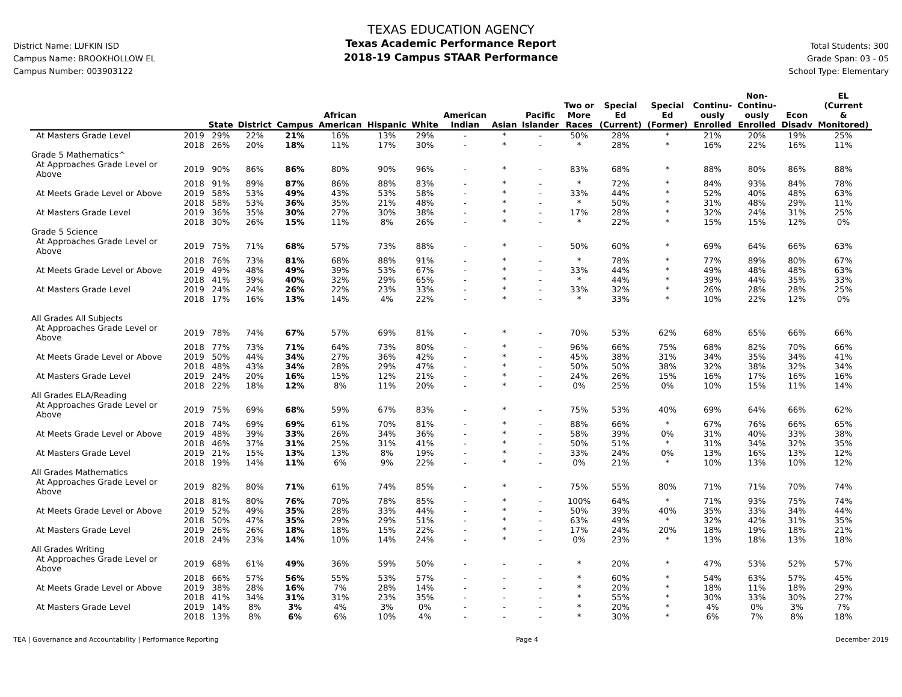District Name: LUFKIN ISD
Campus Name: BROOKHOLLOW EL
Campus Number: 003903122
TEXAS EDUCATION AGENCY
Texas Academic Performance Report
2018-19 Campus STAAR Performance
Total Students: 300
Grade Span: 03 - 05
School Type: Elementary
| | | State | District | Campus | African American | Hispanic | White | American Indian | Asian | Pacific Islander | Two or More Races | Special Ed (Current) | Special Ed (Former) | Continu- ously Enrolled | Non- Continu- ously Enrolled | Econ Disadv | EL (Current & Monitored) |
| --- | --- | --- | --- | --- | --- | --- | --- | --- | --- | --- | --- | --- | --- | --- | --- | --- | --- |
| At Masters Grade Level | 2019 | 29% | 22% | 21% | 16% | 13% | 29% | - | * | - | 50% | 28% | * | 21% | 20% | 19% | 25% |
| | 2018 | 26% | 20% | 18% | 11% | 17% | 30% | - | * | - | * | 28% | * | 16% | 22% | 16% | 11% |
| Grade 5 Mathematics^ | | | | | | | | | | | | | | | | | |
| At Approaches Grade Level or Above | 2019 | 90% | 86% | 86% | 80% | 90% | 96% | - | * | - | 83% | 68% | * | 88% | 80% | 86% | 88% |
| | 2018 | 91% | 89% | 87% | 86% | 88% | 83% | - | * | - | * | 72% | * | 84% | 93% | 84% | 78% |
| At Meets Grade Level or Above | 2019 | 58% | 53% | 49% | 43% | 53% | 58% | - | * | - | 33% | 44% | * | 52% | 40% | 48% | 63% |
| | 2018 | 58% | 53% | 36% | 35% | 21% | 48% | - | * | - | * | 50% | * | 31% | 48% | 29% | 11% |
| At Masters Grade Level | 2019 | 36% | 35% | 30% | 27% | 30% | 38% | - | * | - | 17% | 28% | * | 32% | 24% | 31% | 25% |
| | 2018 | 30% | 26% | 15% | 11% | 8% | 26% | - | * | - | * | 22% | * | 15% | 15% | 12% | 0% |
| Grade 5 Science | | | | | | | | | | | | | | | | | |
| At Approaches Grade Level or Above | 2019 | 75% | 71% | 68% | 57% | 73% | 88% | - | * | - | 50% | 60% | * | 69% | 64% | 66% | 63% |
| | 2018 | 76% | 73% | 81% | 68% | 88% | 91% | - | * | - | * | 78% | * | 77% | 89% | 80% | 67% |
| At Meets Grade Level or Above | 2019 | 49% | 48% | 49% | 39% | 53% | 67% | - | * | - | 33% | 44% | * | 49% | 48% | 48% | 63% |
| | 2018 | 41% | 39% | 40% | 32% | 29% | 65% | - | * | - | * | 44% | * | 39% | 44% | 35% | 33% |
| At Masters Grade Level | 2019 | 24% | 24% | 26% | 22% | 23% | 33% | - | * | - | 33% | 32% | * | 26% | 28% | 28% | 25% |
| | 2018 | 17% | 16% | 13% | 14% | 4% | 22% | - | * | - | * | 33% | * | 10% | 22% | 12% | 0% |
| All Grades All Subjects | | | | | | | | | | | | | | | | | |
| At Approaches Grade Level or Above | 2019 | 78% | 74% | 67% | 57% | 69% | 81% | - | * | - | 70% | 53% | 62% | 68% | 65% | 66% | 66% |
| | 2018 | 77% | 73% | 71% | 64% | 73% | 80% | - | * | - | 96% | 66% | 75% | 68% | 82% | 70% | 66% |
| At Meets Grade Level or Above | 2019 | 50% | 44% | 34% | 27% | 36% | 42% | - | * | - | 45% | 38% | 31% | 34% | 35% | 34% | 41% |
| | 2018 | 48% | 43% | 34% | 28% | 29% | 47% | - | * | - | 50% | 50% | 38% | 32% | 38% | 32% | 34% |
| At Masters Grade Level | 2019 | 24% | 20% | 16% | 15% | 12% | 21% | - | * | - | 24% | 26% | 15% | 16% | 17% | 16% | 16% |
| | 2018 | 22% | 18% | 12% | 8% | 11% | 20% | - | * | - | 0% | 25% | 0% | 10% | 15% | 11% | 14% |
| All Grades ELA/Reading | | | | | | | | | | | | | | | | | |
| At Approaches Grade Level or Above | 2019 | 75% | 69% | 68% | 59% | 67% | 83% | - | * | - | 75% | 53% | 40% | 69% | 64% | 66% | 62% |
| | 2018 | 74% | 69% | 69% | 61% | 70% | 81% | - | * | - | 88% | 66% | * | 67% | 76% | 66% | 65% |
| At Meets Grade Level or Above | 2019 | 48% | 39% | 33% | 26% | 34% | 36% | - | * | - | 58% | 39% | 0% | 31% | 40% | 33% | 38% |
| | 2018 | 46% | 37% | 31% | 25% | 31% | 41% | - | * | - | 50% | 51% | * | 31% | 34% | 32% | 35% |
| At Masters Grade Level | 2019 | 21% | 15% | 13% | 13% | 8% | 19% | - | * | - | 33% | 24% | 0% | 13% | 16% | 13% | 12% |
| | 2018 | 19% | 14% | 11% | 6% | 9% | 22% | - | * | - | 0% | 21% | * | 10% | 13% | 10% | 12% |
| All Grades Mathematics | | | | | | | | | | | | | | | | | |
| At Approaches Grade Level or Above | 2019 | 82% | 80% | 71% | 61% | 74% | 85% | - | * | - | 75% | 55% | 80% | 71% | 71% | 70% | 74% |
| | 2018 | 81% | 80% | 76% | 70% | 78% | 85% | - | * | - | 100% | 64% | * | 71% | 93% | 75% | 74% |
| At Meets Grade Level or Above | 2019 | 52% | 49% | 35% | 28% | 33% | 44% | - | * | - | 50% | 39% | 40% | 35% | 33% | 34% | 44% |
| | 2018 | 50% | 47% | 35% | 29% | 29% | 51% | - | * | - | 63% | 49% | * | 32% | 42% | 31% | 35% |
| At Masters Grade Level | 2019 | 26% | 26% | 18% | 18% | 15% | 22% | - | * | - | 17% | 24% | 20% | 18% | 19% | 18% | 21% |
| | 2018 | 24% | 23% | 14% | 10% | 14% | 24% | - | * | - | 0% | 23% | * | 13% | 18% | 13% | 18% |
| All Grades Writing | | | | | | | | | | | | | | | | | |
| At Approaches Grade Level or Above | 2019 | 68% | 61% | 49% | 36% | 59% | 50% | - | - | - | * | 20% | * | 47% | 53% | 52% | 57% |
| | 2018 | 66% | 57% | 56% | 55% | 53% | 57% | - | - | - | * | 60% | * | 54% | 63% | 57% | 45% |
| At Meets Grade Level or Above | 2019 | 38% | 28% | 16% | 7% | 28% | 14% | - | - | - | * | 20% | * | 18% | 11% | 18% | 29% |
| | 2018 | 41% | 34% | 31% | 31% | 23% | 35% | - | - | - | * | 55% | * | 30% | 33% | 30% | 27% |
| At Masters Grade Level | 2019 | 14% | 8% | 3% | 4% | 3% | 0% | - | - | - | * | 20% | * | 4% | 0% | 3% | 7% |
| | 2018 | 13% | 8% | 6% | 6% | 10% | 4% | - | - | - | * | 30% | * | 6% | 7% | 8% | 18% |
TEA | Governance and Accountability | Performance Reporting Page 4 December 2019